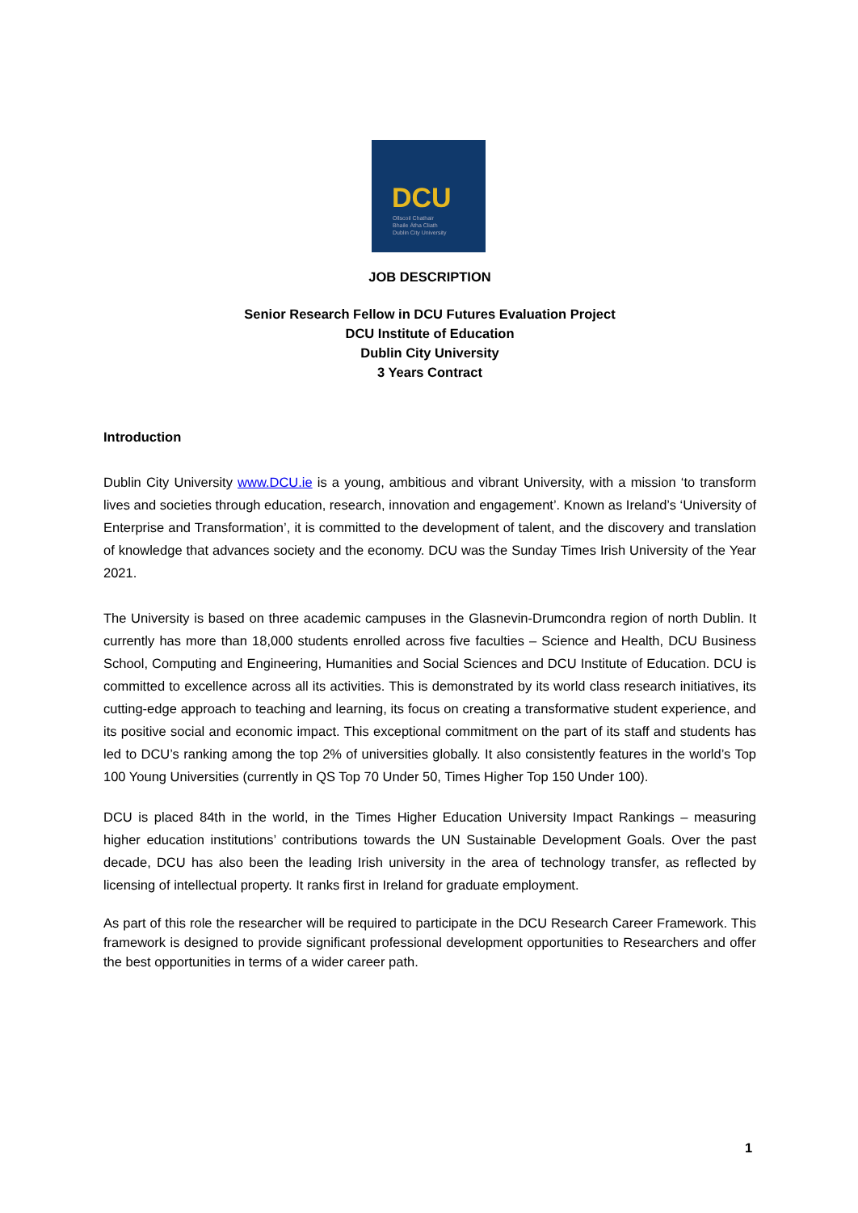DCU
Ollscoil Chathair
Bhaile Átha Cliath
Dublin City University
JOB DESCRIPTION
Senior Research Fellow in DCU Futures Evaluation Project
DCU Institute of Education
Dublin City University
3 Years Contract
Introduction
Dublin City University www.DCU.ie is a young, ambitious and vibrant University, with a mission ‘to transform lives and societies through education, research, innovation and engagement’. Known as Ireland’s ‘University of Enterprise and Transformation’, it is committed to the development of talent, and the discovery and translation of knowledge that advances society and the economy. DCU was the Sunday Times Irish University of the Year 2021.
The University is based on three academic campuses in the Glasnevin-Drumcondra region of north Dublin. It currently has more than 18,000 students enrolled across five faculties – Science and Health, DCU Business School, Computing and Engineering, Humanities and Social Sciences and DCU Institute of Education. DCU is committed to excellence across all its activities. This is demonstrated by its world class research initiatives, its cutting-edge approach to teaching and learning, its focus on creating a transformative student experience, and its positive social and economic impact. This exceptional commitment on the part of its staff and students has led to DCU’s ranking among the top 2% of universities globally. It also consistently features in the world’s Top 100 Young Universities (currently in QS Top 70 Under 50, Times Higher Top 150 Under 100).
DCU is placed 84th in the world, in the Times Higher Education University Impact Rankings – measuring higher education institutions’ contributions towards the UN Sustainable Development Goals. Over the past decade, DCU has also been the leading Irish university in the area of technology transfer, as reflected by licensing of intellectual property. It ranks first in Ireland for graduate employment.
As part of this role the researcher will be required to participate in the DCU Research Career Framework. This framework is designed to provide significant professional development opportunities to Researchers and offer the best opportunities in terms of a wider career path.
1